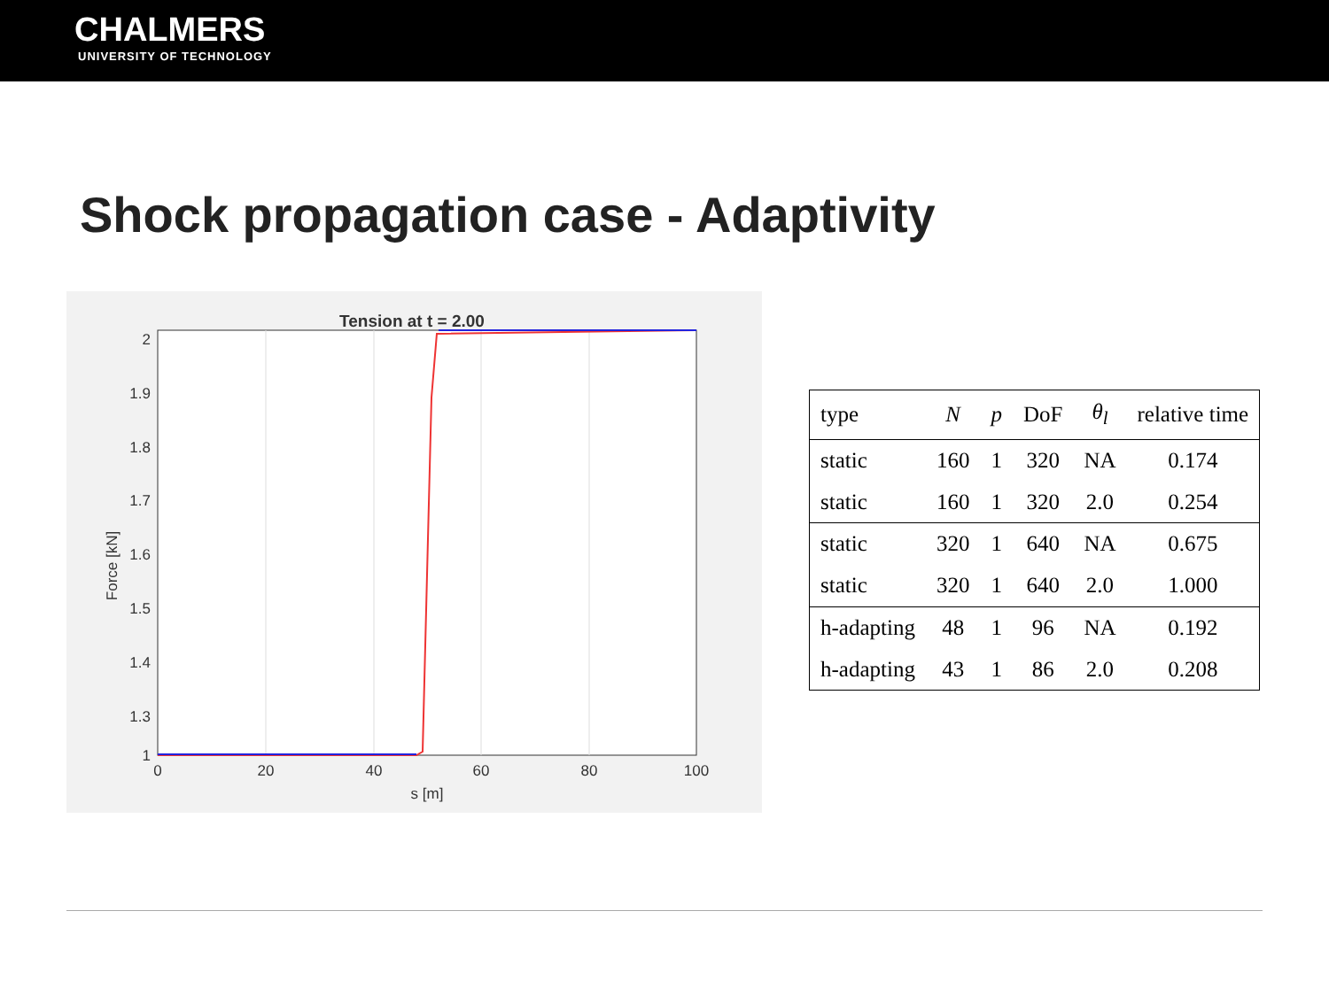CHALMERS
UNIVERSITY OF TECHNOLOGY
Shock propagation case - Adaptivity
Tension at t = 2.00
2
1.9
1.8
1.7
1.6
1.5
1.4
1.3
1
0
20
40
60
80
100
s [m]
Force [kN]
| type | N | p | DoF | θ<sub>l</sub> | relative time |
| --- | --- | --- | --- | --- | --- |
| static | 160 | 1 | 320 | NA | 0.174 |
| static | 160 | 1 | 320 | 2.0 | 0.254 |
| static | 320 | 1 | 640 | NA | 0.675 |
| static | 320 | 1 | 640 | 2.0 | 1.000 |
| h-adapting | 48 | 1 | 96 | NA | 0.192 |
| h-adapting | 43 | 1 | 86 | 2.0 | 0.208 |